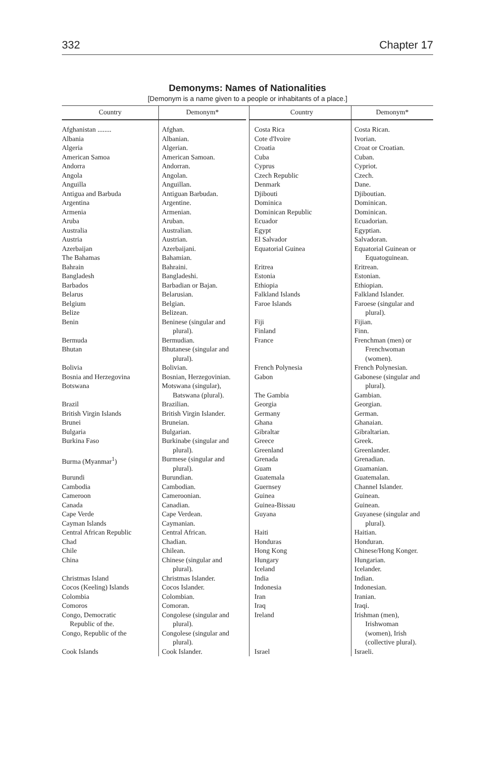332 Chapter 17
Demonyms: Names of Nationalities
[Demonym is a name given to a people or inhabitants of a place.]
| Country | Demonym* |
| --- | --- |
| Afghanistan ........ | Afghan. |
| Albania | Albanian. |
| Algeria | Algerian. |
| American Samoa | American Samoan. |
| Andorra | Andorran. |
| Angola | Angolan. |
| Anguilla | Anguillan. |
| Antigua and Barbuda | Antiguan Barbudan. |
| Argentina | Argentine. |
| Armenia | Armenian. |
| Aruba | Aruban. |
| Australia | Australian. |
| Austria | Austrian. |
| Azerbaijan | Azerbaijani. |
| The Bahamas | Bahamian. |
| Bahrain | Bahraini. |
| Bangladesh | Bangladeshi. |
| Barbados | Barbadian or Bajan. |
| Belarus | Belarusian. |
| Belgium | Belgian. |
| Belize | Belizean. |
| Benin | Beninese (singular and plural). |
| Bermuda | Bermudian. |
| Bhutan | Bhutanese (singular and plural). |
| Bolivia | Bolivian. |
| Bosnia and Herzegovina | Bosnian, Herzegovinian. |
| Botswana | Motswana (singular), Batswana (plural). |
| Brazil | Brazilian. |
| British Virgin Islands | British Virgin Islander. |
| Brunei | Bruneian. |
| Bulgaria | Bulgarian. |
| Burkina Faso | Burkinabe (singular and plural). |
| Burma (Myanmar<sup>1</sup>) | Burmese (singular and plural). |
| Burundi | Burundian. |
| Cambodia | Cambodian. |
| Cameroon | Cameroonian. |
| Canada | Canadian. |
| Cape Verde | Cape Verdean. |
| Cayman Islands | Caymanian. |
| Central African Republic | Central African. |
| Chad | Chadian. |
| Chile | Chilean. |
| China | Chinese (singular and plural). |
| Christmas Island | Christmas Islander. |
| Cocos (Keeling) Islands | Cocos Islander. |
| Colombia | Colombian. |
| Comoros | Comoran. |
| Congo, Democratic Republic of the. | Congolese (singular and plural). |
| Congo, Republic of the | Congolese (singular and plural). |
| Cook Islands | Cook Islander. |
| Country | Demonym* |
| --- | --- |
| Costa Rica | Costa Rican. |
| Cote d'Ivoire | Ivorian. |
| Croatia | Croat or Croatian. |
| Cuba | Cuban. |
| Cyprus | Cypriot. |
| Czech Republic | Czech. |
| Denmark | Dane. |
| Djibouti | Djiboutian. |
| Dominica | Dominican. |
| Dominican Republic | Dominican. |
| Ecuador | Ecuadorian. |
| Egypt | Egyptian. |
| El Salvador | Salvadoran. |
| Equatorial Guinea | Equatorial Guinean or Equatoguinean. |
| Eritrea | Eritrean. |
| Estonia | Estonian. |
| Ethiopia | Ethiopian. |
| Falkland Islands | Falkland Islander. |
| Faroe Islands | Faroese (singular and plural). |
| Fiji | Fijian. |
| Finland | Finn. |
| France | Frenchman (men) or Frenchwoman (women). |
| French Polynesia | French Polynesian. |
| Gabon | Gabonese (singular and plural). |
| The Gambia | Gambian. |
| Georgia | Georgian. |
| Germany | German. |
| Ghana | Ghanaian. |
| Gibraltar | Gibraltarian. |
| Greece | Greek. |
| Greenland | Greenlander. |
| Grenada | Grenadian. |
| Guam | Guamanian. |
| Guatemala | Guatemalan. |
| Guernsey | Channel Islander. |
| Guinea | Guinean. |
| Guinea-Bissau | Guinean. |
| Guyana | Guyanese (singular and plural). |
| Haiti | Haitian. |
| Honduras | Honduran. |
| Hong Kong | Chinese/Hong Konger. |
| Hungary | Hungarian. |
| Iceland | Icelander. |
| India | Indian. |
| Indonesia | Indonesian. |
| Iran | Iranian. |
| Iraq | Iraqi. |
| Ireland | Irishman (men), Irishwoman (women), Irish (collective plural). |
| Israel | Israeli. |